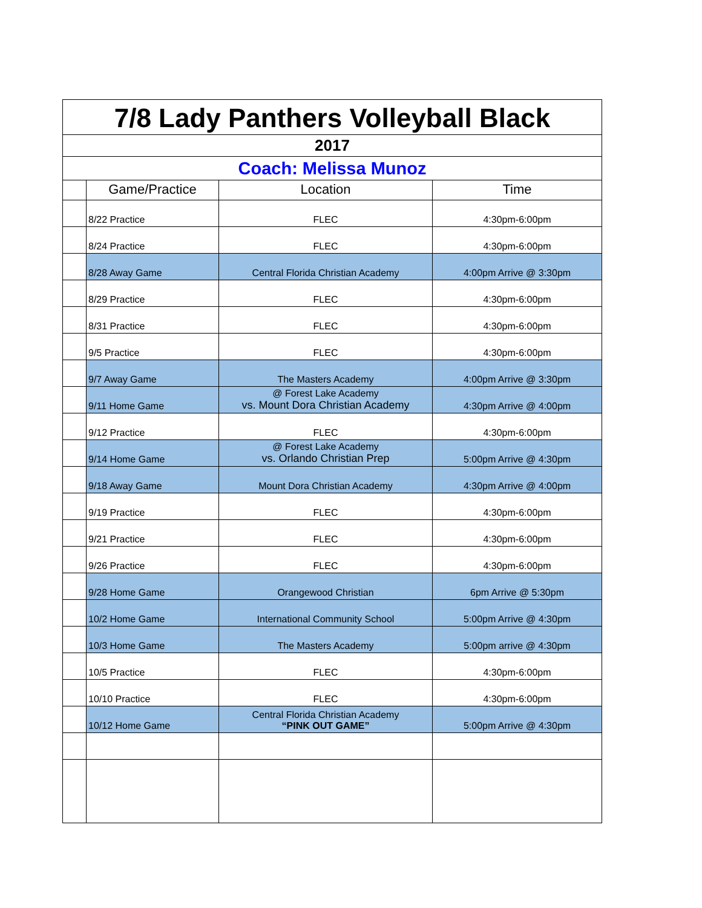| 7/8 Lady Panthers Volleyball Black | | | |
| 2017 | | | |
| Coach: Melissa Munoz | | | |
| | Game/Practice | Location | Time |
| | 8/22 Practice | FLEC | 4:30pm-6:00pm |
| | 8/24 Practice | FLEC | 4:30pm-6:00pm |
| | 8/28 Away Game | Central Florida Christian Academy | 4:00pm Arrive @ 3:30pm |
| | 8/29 Practice | FLEC | 4:30pm-6:00pm |
| | 8/31 Practice | FLEC | 4:30pm-6:00pm |
| | 9/5 Practice | FLEC | 4:30pm-6:00pm |
| | 9/7 Away Game | The Masters Academy | 4:00pm Arrive @ 3:30pm |
| | 9/11 Home Game | @ Forest Lake Academy vs. Mount Dora Christian Academy | 4:30pm Arrive @ 4:00pm |
| | 9/12 Practice | FLEC | 4:30pm-6:00pm |
| | 9/14 Home Game | @ Forest Lake Academy vs. Orlando Christian Prep | 5:00pm Arrive @ 4:30pm |
| | 9/18 Away Game | Mount Dora Christian Academy | 4:30pm Arrive @ 4:00pm |
| | 9/19 Practice | FLEC | 4:30pm-6:00pm |
| | 9/21 Practice | FLEC | 4:30pm-6:00pm |
| | 9/26 Practice | FLEC | 4:30pm-6:00pm |
| | 9/28 Home Game | Orangewood Christian | 6pm Arrive @ 5:30pm |
| | 10/2 Home Game | International Community School | 5:00pm Arrive @ 4:30pm |
| | 10/3 Home Game | The Masters Academy | 5:00pm arrive @ 4:30pm |
| | 10/5 Practice | FLEC | 4:30pm-6:00pm |
| | 10/10 Practice | FLEC | 4:30pm-6:00pm |
| | 10/12 Home Game | Central Florida Christian Academy “PINK OUT GAME” | 5:00pm Arrive @ 4:30pm |